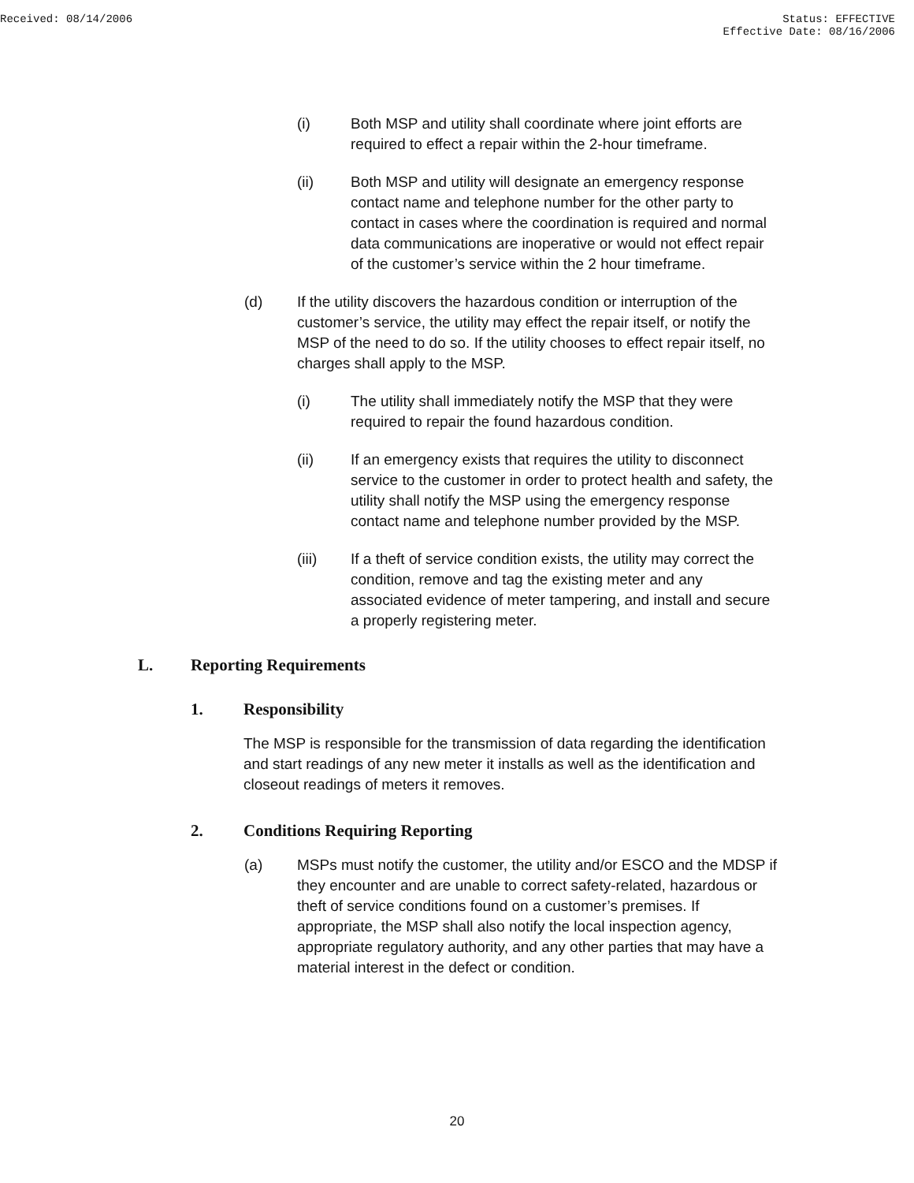Received: 08/14/2006 Status: EFFECTIVE
Effective Date: 08/16/2006
(i) Both MSP and utility shall coordinate where joint efforts are required to effect a repair within the 2-hour timeframe.
(ii) Both MSP and utility will designate an emergency response contact name and telephone number for the other party to contact in cases where the coordination is required and normal data communications are inoperative or would not effect repair of the customer’s service within the 2 hour timeframe.
(d) If the utility discovers the hazardous condition or interruption of the customer’s service, the utility may effect the repair itself, or notify the MSP of the need to do so. If the utility chooses to effect repair itself, no charges shall apply to the MSP.
(i) The utility shall immediately notify the MSP that they were required to repair the found hazardous condition.
(ii) If an emergency exists that requires the utility to disconnect service to the customer in order to protect health and safety, the utility shall notify the MSP using the emergency response contact name and telephone number provided by the MSP.
(iii) If a theft of service condition exists, the utility may correct the condition, remove and tag the existing meter and any associated evidence of meter tampering, and install and secure a properly registering meter.
L. Reporting Requirements
1. Responsibility
The MSP is responsible for the transmission of data regarding the identification and start readings of any new meter it installs as well as the identification and closeout readings of meters it removes.
2. Conditions Requiring Reporting
(a) MSPs must notify the customer, the utility and/or ESCO and the MDSP if they encounter and are unable to correct safety-related, hazardous or theft of service conditions found on a customer’s premises. If appropriate, the MSP shall also notify the local inspection agency, appropriate regulatory authority, and any other parties that may have a material interest in the defect or condition.
20